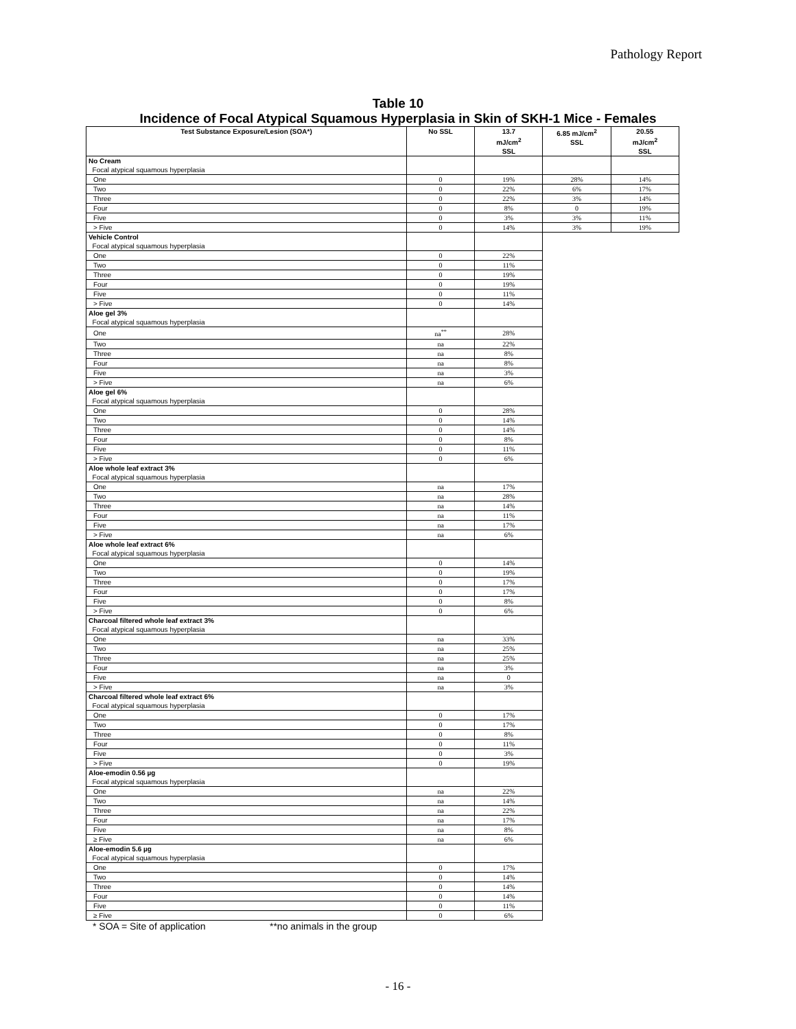Pathology Report
Table 10
Incidence of Focal Atypical Squamous Hyperplasia in Skin of SKH-1 Mice - Females
| Test Substance Exposure/Lesion (SOA*) | No SSL | 13.7 mJ/cm<sup>2</sup> SSL | 6.85 mJ/cm<sup>2</sup> SSL | 20.55 mJ/cm<sup>2</sup> SSL |
| --- | --- | --- | --- | --- |
| No Cream Focal atypical squamous hyperplasia | | | | |
| One | 0 | 19% | 28% | 14% |
| Two | 0 | 22% | 6% | 17% |
| Three | 0 | 22% | 3% | 14% |
| Four | 0 | 8% | 0 | 19% |
| Five | 0 | 3% | 3% | 11% |
| > Five | 0 | 14% | 3% | 19% |
| Vehicle Control Focal atypical squamous hyperplasia | | | | |
| One | 0 | 22% | | |
| Two | 0 | 11% | | |
| Three | 0 | 19% | | |
| Four | 0 | 19% | | |
| Five | 0 | 11% | | |
| > Five | 0 | 14% | | |
| Aloe gel 3% Focal atypical squamous hyperplasia | | | | |
| One | na<sup>**</sup> | 28% | | |
| Two | na | 22% | | |
| Three | na | 8% | | |
| Four | na | 8% | | |
| Five | na | 3% | | |
| > Five | na | 6% | | |
| Aloe gel 6% Focal atypical squamous hyperplasia | | | | |
| One | 0 | 28% | | |
| Two | 0 | 14% | | |
| Three | 0 | 14% | | |
| Four | 0 | 8% | | |
| Five | 0 | 11% | | |
| > Five | 0 | 6% | | |
| Aloe whole leaf extract 3% Focal atypical squamous hyperplasia | | | | |
| One | na | 17% | | |
| Two | na | 28% | | |
| Three | na | 14% | | |
| Four | na | 11% | | |
| Five | na | 17% | | |
| > Five | na | 6% | | |
| Aloe whole leaf extract 6% Focal atypical squamous hyperplasia | | | | |
| One | 0 | 14% | | |
| Two | 0 | 19% | | |
| Three | 0 | 17% | | |
| Four | 0 | 17% | | |
| Five | 0 | 8% | | |
| > Five | 0 | 6% | | |
| Charcoal filtered whole leaf extract 3% Focal atypical squamous hyperplasia | | | | |
| One | na | 33% | | |
| Two | na | 25% | | |
| Three | na | 25% | | |
| Four | na | 3% | | |
| Five | na | 0 | | |
| > Five | na | 3% | | |
| Charcoal filtered whole leaf extract 6% Focal atypical squamous hyperplasia | | | | |
| One | 0 | 17% | | |
| Two | 0 | 17% | | |
| Three | 0 | 8% | | |
| Four | 0 | 11% | | |
| Five | 0 | 3% | | |
| > Five | 0 | 19% | | |
| Aloe-emodin 0.56 µg Focal atypical squamous hyperplasia | | | | |
| One | na | 22% | | |
| Two | na | 14% | | |
| Three | na | 22% | | |
| Four | na | 17% | | |
| Five | na | 8% | | |
| ≥ Five | na | 6% | | |
| Aloe-emodin 5.6 µg Focal atypical squamous hyperplasia | | | | |
| One | 0 | 17% | | |
| Two | 0 | 14% | | |
| Three | 0 | 14% | | |
| Four | 0 | 14% | | |
| Five | 0 | 11% | | |
| ≥ Five | 0 | 6% | | |
* SOA = Site of application **no animals in the group
- 16 -